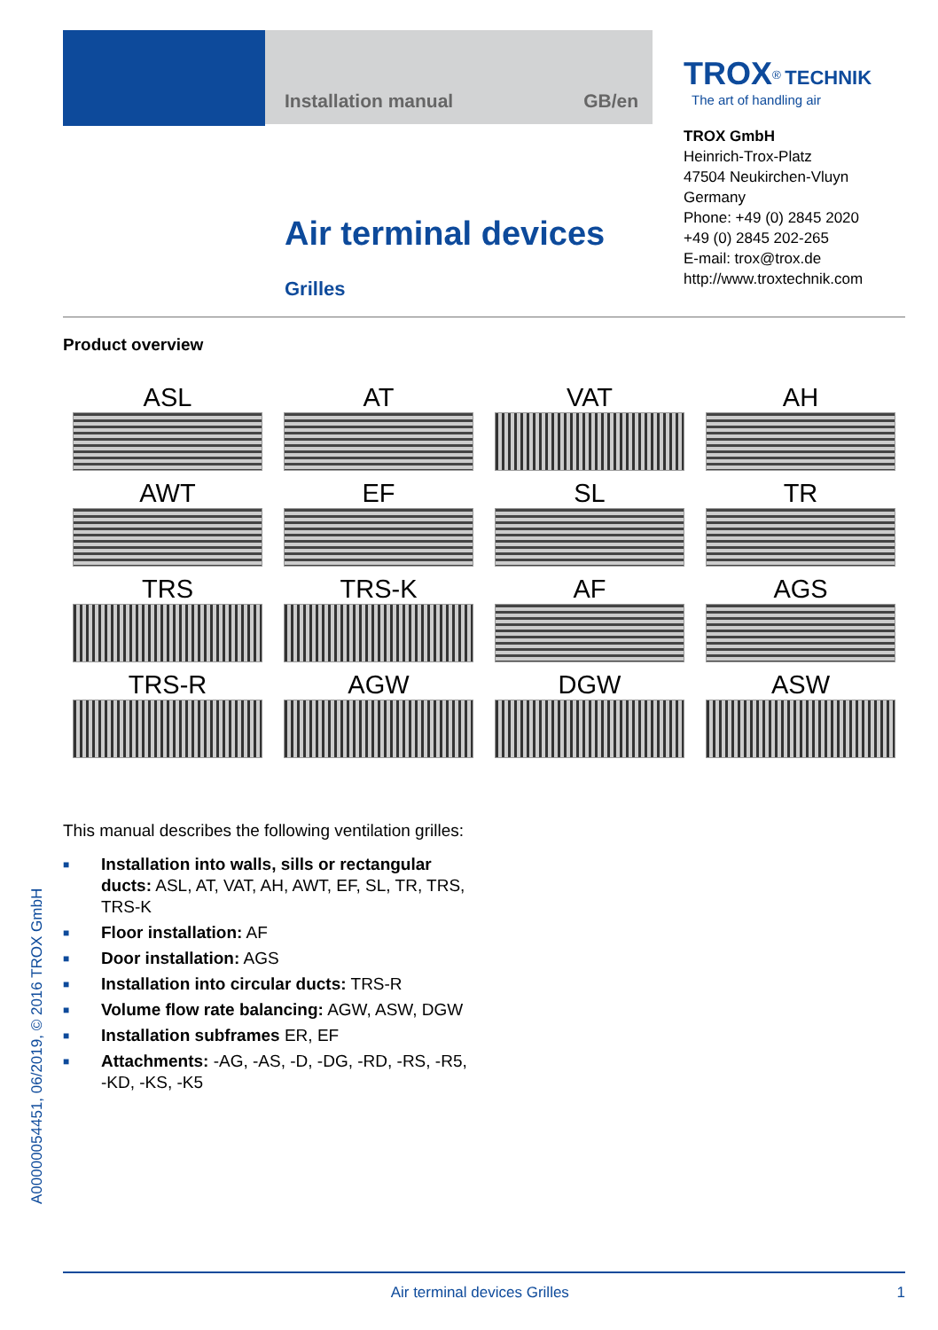Installation manual GB/en
TROX<sup>®</sup> TECHNIK
The art of handling air
TROX GmbH
Heinrich-Trox-Platz
47504 Neukirchen-Vluyn
Germany
Phone: +49 (0) 2845 2020
+49 (0) 2845 202-265
E-mail: trox@trox.de
http://www.troxtechnik.com
Air terminal devices
Grilles
Product overview
ASL
AT
VAT
AH
AWT
EF
SL
TR
TRS
TRS-K
AF
AGS
TRS-R
AGW
DGW
ASW
This manual describes the following ventilation grilles:
■ Installation into walls, sills or rectangular ducts: ASL, AT, VAT, AH, AWT, EF, SL, TR, TRS, TRS-K
■ Floor installation: AF
■ Door installation: AGS
■ Installation into circular ducts: TRS-R
■ Volume flow rate balancing: AGW, ASW, DGW
■ Installation subframes ER, EF
■ Attachments: -AG, -AS, -D, -DG, -RD, -RS, -R5, -KD, -KS, -K5
A00000054451, 06/2019, © 2016 TROX GmbH
Air terminal devices Grilles 1